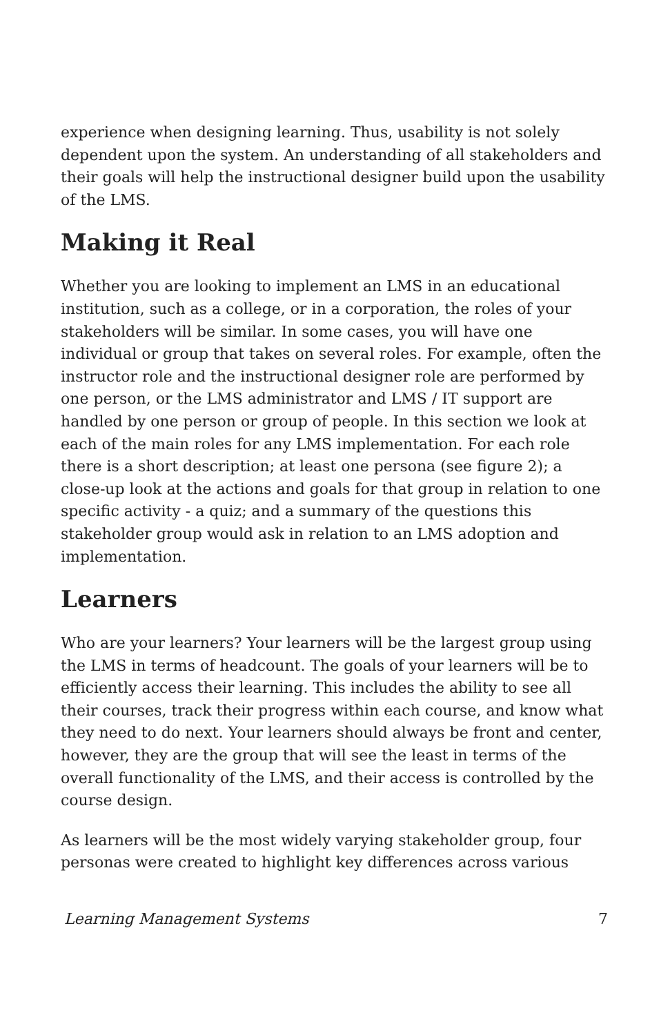experience when designing learning. Thus, usability is not solely dependent upon the system. An understanding of all stakeholders and their goals will help the instructional designer build upon the usability of the LMS.
Making it Real
Whether you are looking to implement an LMS in an educational institution, such as a college, or in a corporation, the roles of your stakeholders will be similar. In some cases, you will have one individual or group that takes on several roles. For example, often the instructor role and the instructional designer role are performed by one person, or the LMS administrator and LMS / IT support are handled by one person or group of people. In this section we look at each of the main roles for any LMS implementation. For each role there is a short description; at least one persona (see figure 2); a close-up look at the actions and goals for that group in relation to one specific activity - a quiz; and a summary of the questions this stakeholder group would ask in relation to an LMS adoption and implementation.
Learners
Who are your learners? Your learners will be the largest group using the LMS in terms of headcount. The goals of your learners will be to efficiently access their learning. This includes the ability to see all their courses, track their progress within each course, and know what they need to do next. Your learners should always be front and center, however, they are the group that will see the least in terms of the overall functionality of the LMS, and their access is controlled by the course design.
As learners will be the most widely varying stakeholder group, four personas were created to highlight key differences across various
Learning Management Systems 7